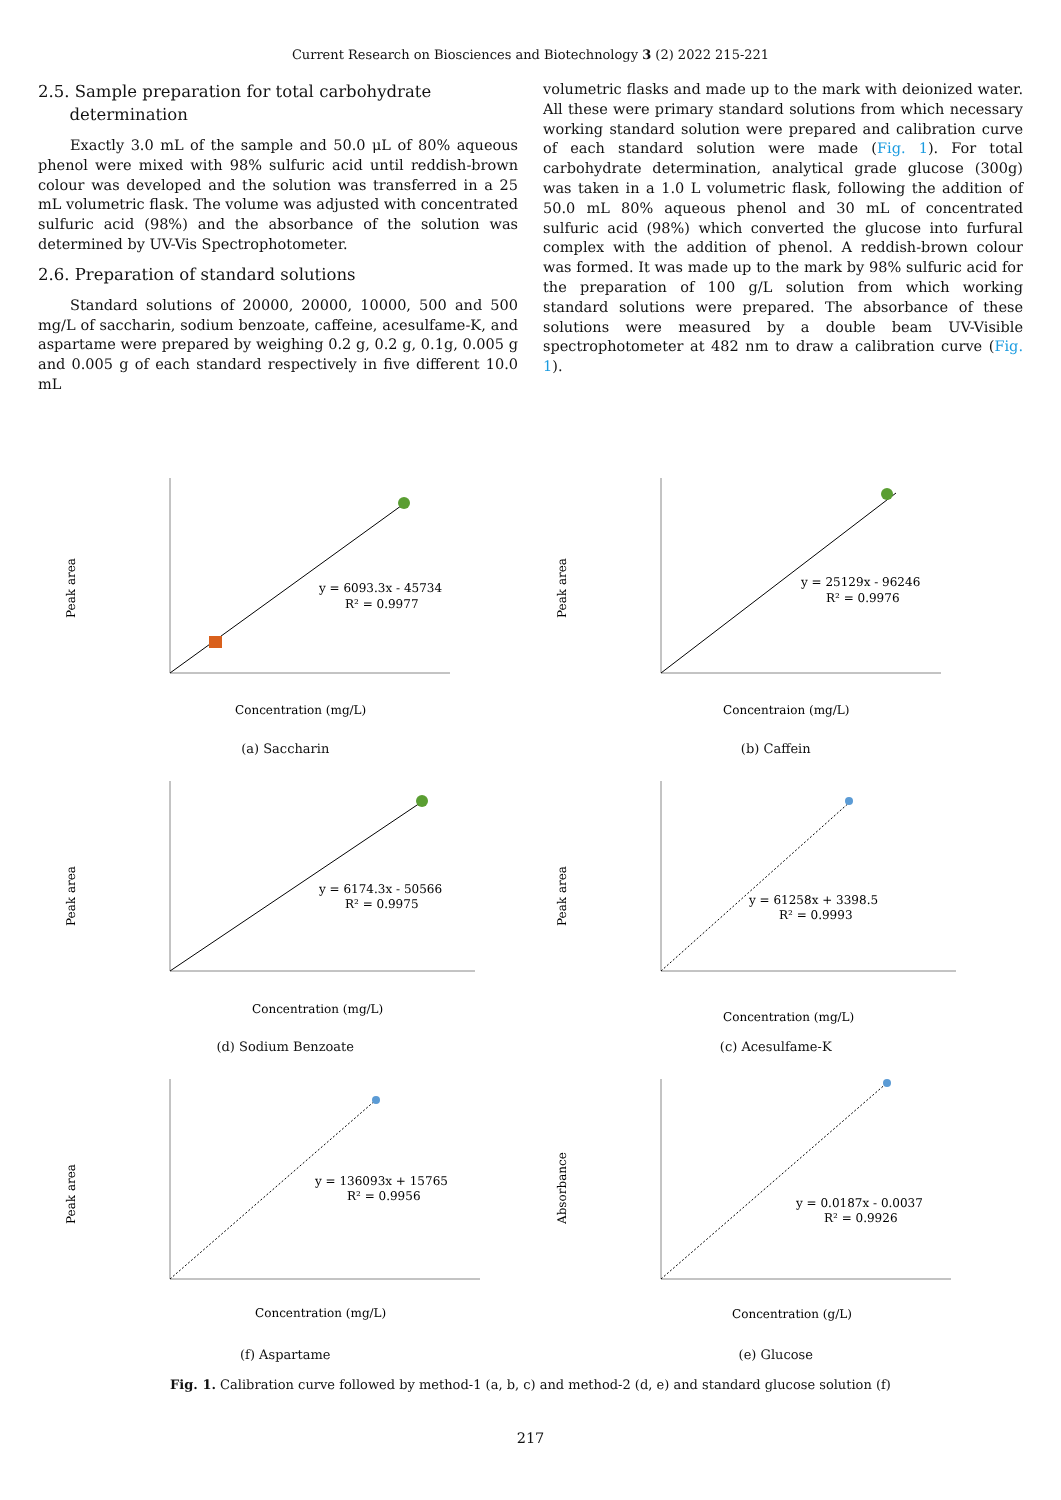Current Research on Biosciences and Biotechnology 3 (2) 2022 215-221
2.5. Sample preparation for total carbohydrate
determination
Exactly 3.0 mL of the sample and 50.0 μL of 80% aqueous phenol were mixed with 98% sulfuric acid until reddish-brown colour was developed and the solution was transferred in a 25 mL volumetric flask. The volume was adjusted with concentrated sulfuric acid (98%) and the absorbance of the solution was determined by UV-Vis Spectrophotometer.
2.6. Preparation of standard solutions
Standard solutions of 20000, 20000, 10000, 500 and 500 mg/L of saccharin, sodium benzoate, caffeine, acesulfame-K, and aspartame were prepared by weighing 0.2 g, 0.2 g, 0.1g, 0.005 g and 0.005 g of each standard respectively in five different 10.0 mL
volumetric flasks and made up to the mark with deionized water. All these were primary standard solutions from which necessary working standard solution were prepared and calibration curve of each standard solution were made (Fig. 1). For total carbohydrate determination, analytical grade glucose (300g) was taken in a 1.0 L volumetric flask, following the addition of 50.0 mL 80% aqueous phenol and 30 mL of concentrated sulfuric acid (98%) which converted the glucose into furfural complex with the addition of phenol. A reddish-brown colour was formed. It was made up to the mark by 98% sulfuric acid for the preparation of 100 g/L solution from which working standard solutions were prepared. The absorbance of these solutions were measured by a double beam UV-Visible spectrophotometer at 482 nm to draw a calibration curve (Fig. 1).
Peak area
y = 6093.3x - 45734
R² = 0.9977
Concentration (mg/L)
(a) Saccharin
Peak area
y = 25129x - 96246
R² = 0.9976
Concentraion (mg/L)
(b) Caffein
Peak area
y = 6174.3x - 50566
R² = 0.9975
Concentration (mg/L)
(d) Sodium Benzoate
Peak area
y = 61258x + 3398.5
R² = 0.9993
Concentration (mg/L)
(c) Acesulfame-K
Peak area
y = 136093x + 15765
R² = 0.9956
Concentration (mg/L)
(f) Aspartame
Absorbance
y = 0.0187x - 0.0037
R² = 0.9926
Concentration (g/L)
(e) Glucose
Fig. 1. Calibration curve followed by method-1 (a, b, c) and method-2 (d, e) and standard glucose solution (f)
217